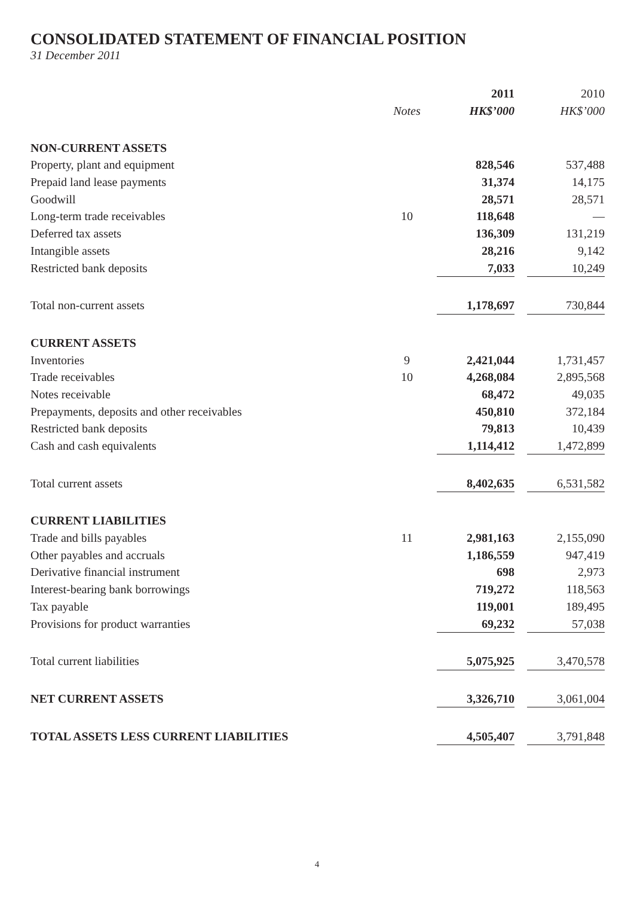CONSOLIDATED STATEMENT OF FINANCIAL POSITION
31 December 2011
| | | 2011 | | 2010 |
| --- | --- | --- | --- | --- |
| | Notes | HK$’000 | | HK$’000 |
| NON-CURRENT ASSETS | | | | |
| Property, plant and equipment | | 828,546 | | 537,488 |
| Prepaid land lease payments | | 31,374 | | 14,175 |
| Goodwill | | 28,571 | | 28,571 |
| Long-term trade receivables | 10 | 118,648 | | — |
| Deferred tax assets | | 136,309 | | 131,219 |
| Intangible assets | | 28,216 | | 9,142 |
| Restricted bank deposits | | 7,033 | | 10,249 |
| Total non-current assets | | 1,178,697 | | 730,844 |
| CURRENT ASSETS | | | | |
| Inventories | 9 | 2,421,044 | | 1,731,457 |
| Trade receivables | 10 | 4,268,084 | | 2,895,568 |
| Notes receivable | | 68,472 | | 49,035 |
| Prepayments, deposits and other receivables | | 450,810 | | 372,184 |
| Restricted bank deposits | | 79,813 | | 10,439 |
| Cash and cash equivalents | | 1,114,412 | | 1,472,899 |
| Total current assets | | 8,402,635 | | 6,531,582 |
| CURRENT LIABILITIES | | | | |
| Trade and bills payables | 11 | 2,981,163 | | 2,155,090 |
| Other payables and accruals | | 1,186,559 | | 947,419 |
| Derivative financial instrument | | 698 | | 2,973 |
| Interest-bearing bank borrowings | | 719,272 | | 118,563 |
| Tax payable | | 119,001 | | 189,495 |
| Provisions for product warranties | | 69,232 | | 57,038 |
| Total current liabilities | | 5,075,925 | | 3,470,578 |
| NET CURRENT ASSETS | | 3,326,710 | | 3,061,004 |
| TOTAL ASSETS LESS CURRENT LIABILITIES | | 4,505,407 | | 3,791,848 |
4